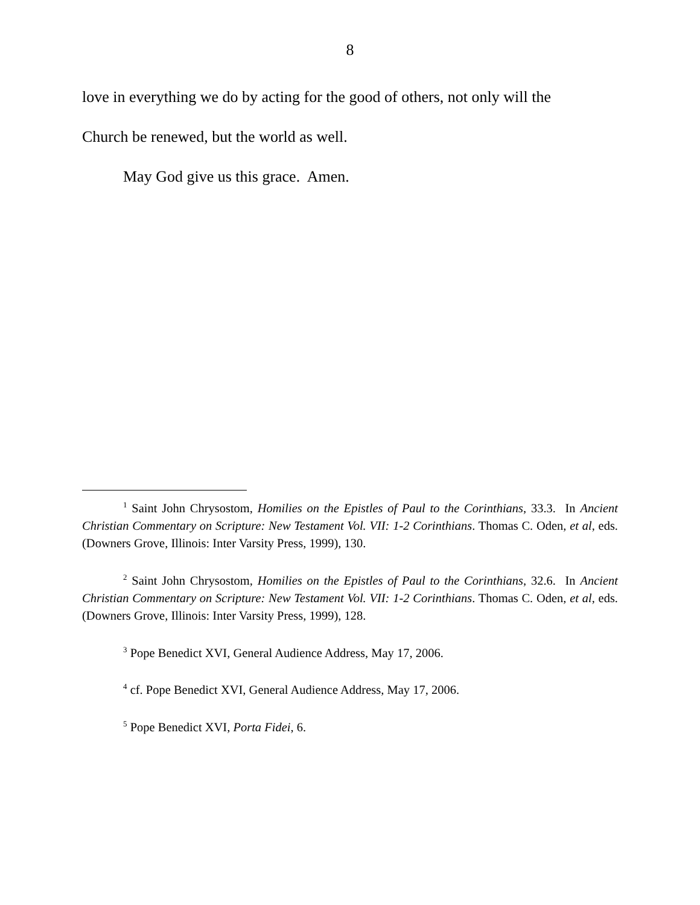8
love in everything we do by acting for the good of others, not only will the
Church be renewed, but the world as well.
May God give us this grace. Amen.
<sup>1</sup> Saint John Chrysostom, Homilies on the Epistles of Paul to the Corinthians, 33.3. In Ancient Christian Commentary on Scripture: New Testament Vol. VII: 1-2 Corinthians. Thomas C. Oden, et al, eds. (Downers Grove, Illinois: Inter Varsity Press, 1999), 130.
<sup>2</sup> Saint John Chrysostom, Homilies on the Epistles of Paul to the Corinthians, 32.6. In Ancient Christian Commentary on Scripture: New Testament Vol. VII: 1-2 Corinthians. Thomas C. Oden, et al, eds. (Downers Grove, Illinois: Inter Varsity Press, 1999), 128.
<sup>3</sup> Pope Benedict XVI, General Audience Address, May 17, 2006.
<sup>4</sup> cf. Pope Benedict XVI, General Audience Address, May 17, 2006.
<sup>5</sup> Pope Benedict XVI, Porta Fidei, 6.